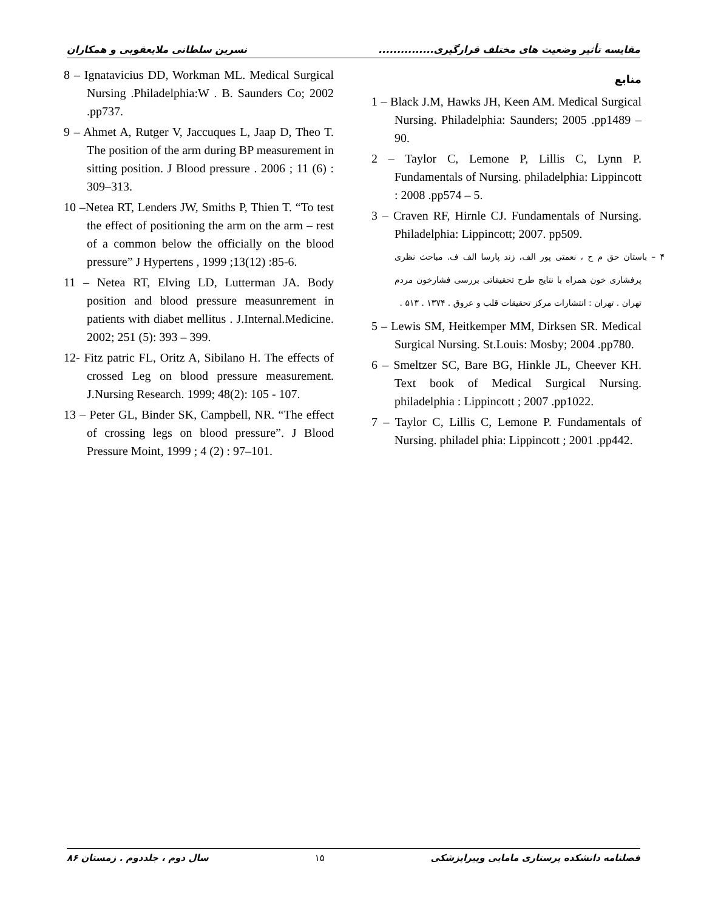مقایسه تأثیر وضعیت های مختلف قرارگیری............... نسرین سلطانی ملایعقوبی و همکاران
منابع
1 – Black J.M, Hawks JH, Keen AM. Medical Surgical Nursing. Philadelphia: Saunders; 2005 .pp1489 – 90.
2 – Taylor C, Lemone P, Lillis C, Lynn P. Fundamentals of Nursing. philadelphia: Lippincott : 2008 .pp574 – 5.
3 – Craven RF, Hirnle CJ. Fundamentals of Nursing. Philadelphia: Lippincott; 2007. pp509.
۴ – باستان حق م ح ، نعمتی پور الف، زند پارسا الف ف. مباحث نظری پرفشاری خون همراه با نتایج طرح تحقیقاتی بررسی فشارخون مردم تهران . تهران : انتشارات مرکز تحقیقات قلب و عروق . ۱۳۷۴ . ۵۱۳ .
5 – Lewis SM, Heitkemper MM, Dirksen SR. Medical Surgical Nursing. St.Louis: Mosby; 2004 .pp780.
6 – Smeltzer SC, Bare BG, Hinkle JL, Cheever KH. Text book of Medical Surgical Nursing. philadelphia : Lippincott ; 2007 .pp1022.
7 – Taylor C, Lillis C, Lemone P. Fundamentals of Nursing. philadel phia: Lippincott ; 2001 .pp442.
8 – Ignatavicius DD, Workman ML. Medical Surgical Nursing .Philadelphia:W . B. Saunders Co; 2002 .pp737.
9 – Ahmet A, Rutger V, Jaccuques L, Jaap D, Theo T. The position of the arm during BP measurement in sitting position. J Blood pressure . 2006 ; 11 (6) : 309–313.
10 –Netea RT, Lenders JW, Smiths P, Thien T. “To test the effect of positioning the arm on the arm – rest of a common below the officially on the blood pressure” J Hypertens , 1999 ;13(12) :85-6.
11 – Netea RT, Elving LD, Lutterman JA. Body position and blood pressure measunrement in patients with diabet mellitus . J.Internal.Medicine. 2002; 251 (5): 393 – 399.
12- Fitz patric FL, Oritz A, Sibilano H. The effects of crossed Leg on blood pressure measurement. J.Nursing Research. 1999; 48(2): 105 - 107.
13 – Peter GL, Binder SK, Campbell, NR. “The effect of crossing legs on blood pressure”. J Blood Pressure Moint, 1999 ; 4 (2) : 97–101.
فصلنامه دانشکده پرستاری مامایی وپیراپزشکی ۱۵ سال دوم ، جلددوم . زمستان ۸۶